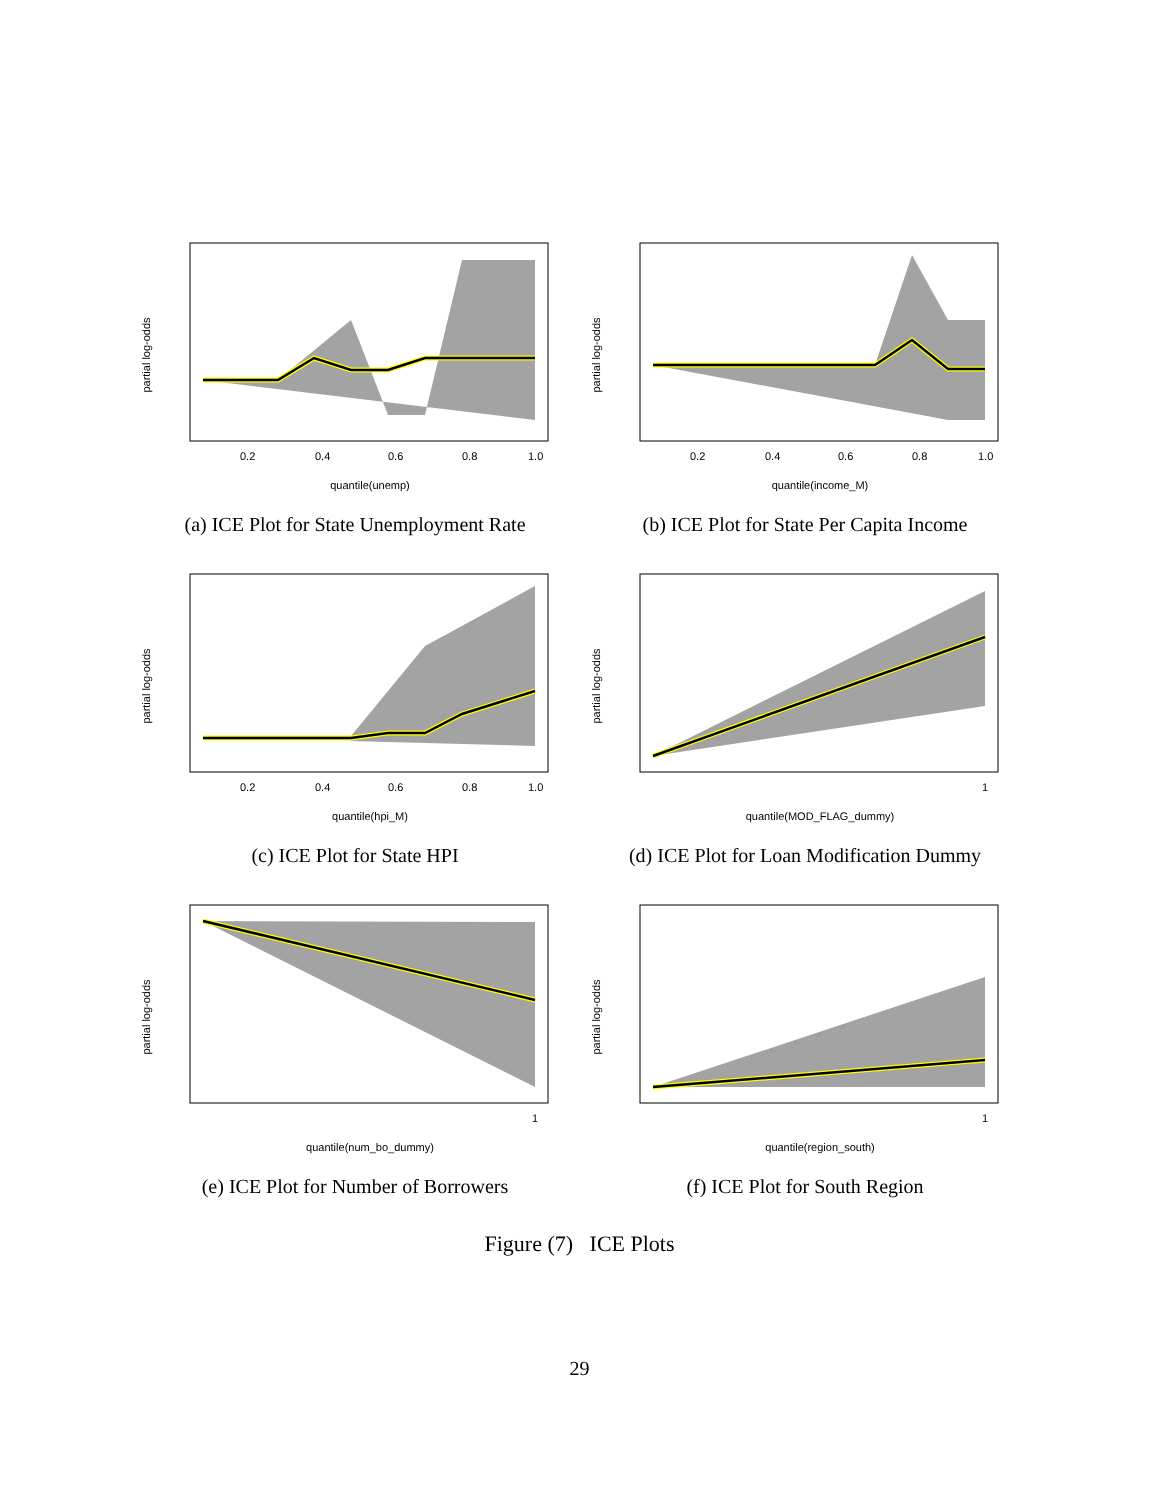partial log-odds
0.2
0.4
0.6
0.8
1.0
quantile(unemp)
(a) ICE Plot for State Unemployment Rate
partial log-odds
0.2
0.4
0.6
0.8
1.0
quantile(income_M)
(b) ICE Plot for State Per Capita Income
partial log-odds
0.2
0.4
0.6
0.8
1.0
quantile(hpi_M)
(c) ICE Plot for State HPI
partial log-odds
1
quantile(MOD_FLAG_dummy)
(d) ICE Plot for Loan Modification Dummy
partial log-odds
1
quantile(num_bo_dummy)
(e) ICE Plot for Number of Borrowers
partial log-odds
1
quantile(region_south)
(f) ICE Plot for South Region
Figure (7) ICE Plots
29